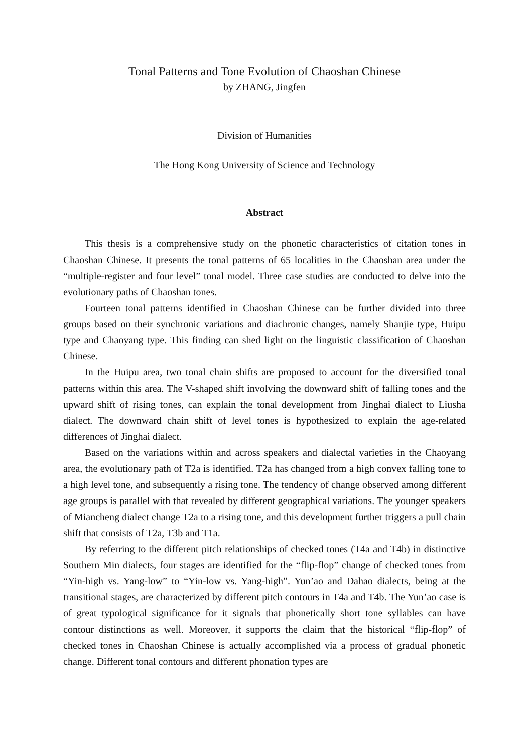Tonal Patterns and Tone Evolution of Chaoshan Chinese
by ZHANG, Jingfen
Division of Humanities
The Hong Kong University of Science and Technology
Abstract
This thesis is a comprehensive study on the phonetic characteristics of citation tones in Chaoshan Chinese. It presents the tonal patterns of 65 localities in the Chaoshan area under the “multiple-register and four level” tonal model. Three case studies are conducted to delve into the evolutionary paths of Chaoshan tones.
Fourteen tonal patterns identified in Chaoshan Chinese can be further divided into three groups based on their synchronic variations and diachronic changes, namely Shanjie type, Huipu type and Chaoyang type. This finding can shed light on the linguistic classification of Chaoshan Chinese.
In the Huipu area, two tonal chain shifts are proposed to account for the diversified tonal patterns within this area. The V-shaped shift involving the downward shift of falling tones and the upward shift of rising tones, can explain the tonal development from Jinghai dialect to Liusha dialect. The downward chain shift of level tones is hypothesized to explain the age-related differences of Jinghai dialect.
Based on the variations within and across speakers and dialectal varieties in the Chaoyang area, the evolutionary path of T2a is identified. T2a has changed from a high convex falling tone to a high level tone, and subsequently a rising tone. The tendency of change observed among different age groups is parallel with that revealed by different geographical variations. The younger speakers of Miancheng dialect change T2a to a rising tone, and this development further triggers a pull chain shift that consists of T2a, T3b and T1a.
By referring to the different pitch relationships of checked tones (T4a and T4b) in distinctive Southern Min dialects, four stages are identified for the “flip-flop” change of checked tones from “Yin-high vs. Yang-low” to “Yin-low vs. Yang-high”. Yun’ao and Dahao dialects, being at the transitional stages, are characterized by different pitch contours in T4a and T4b. The Yun’ao case is of great typological significance for it signals that phonetically short tone syllables can have contour distinctions as well. Moreover, it supports the claim that the historical “flip-flop” of checked tones in Chaoshan Chinese is actually accomplished via a process of gradual phonetic change. Different tonal contours and different phonation types are